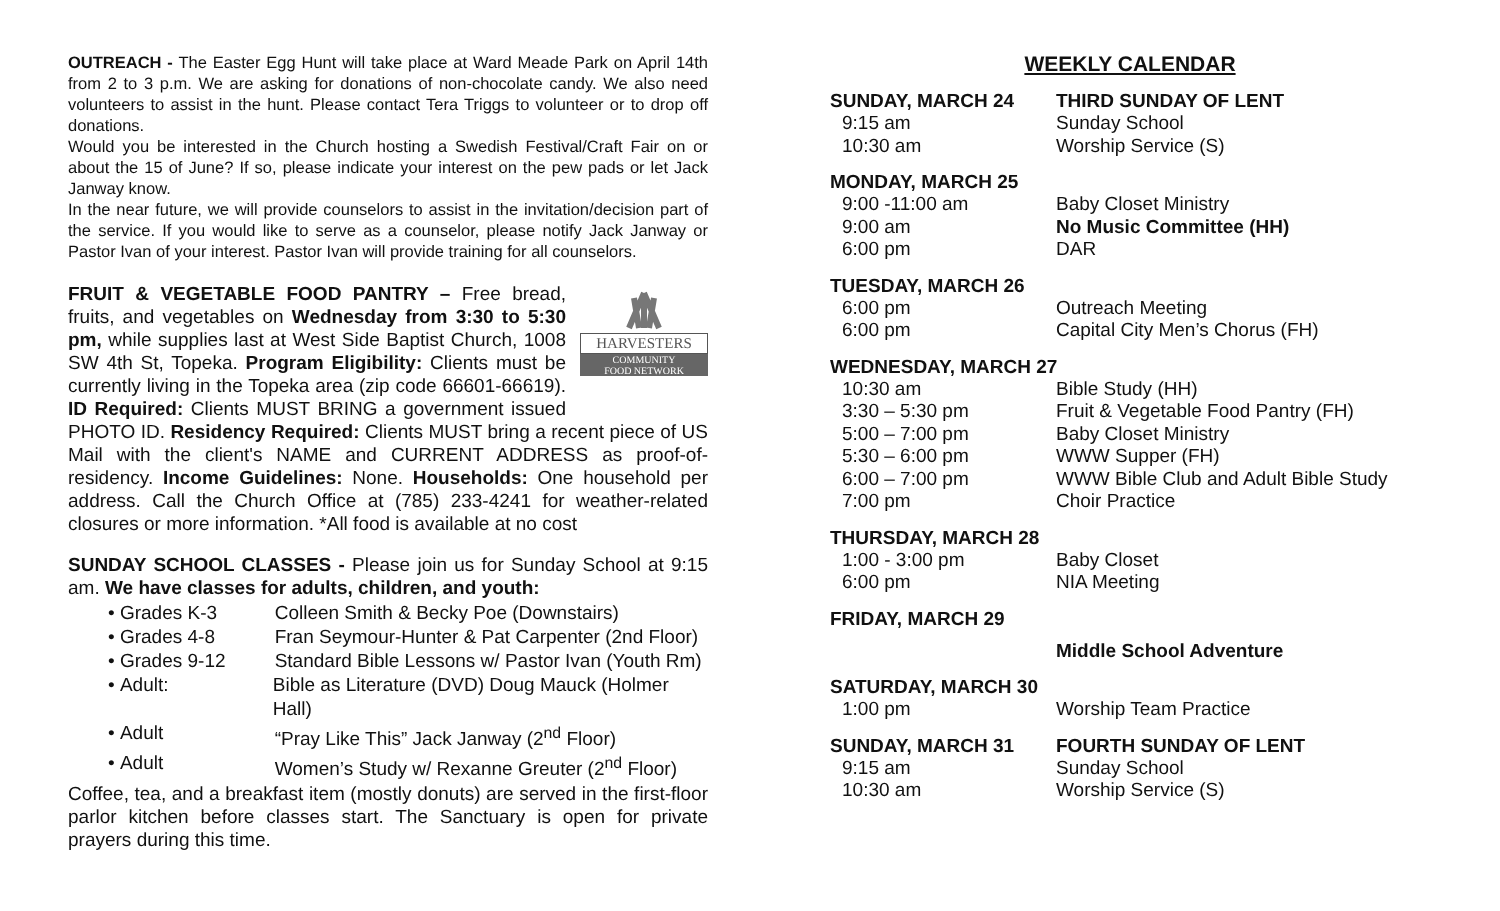OUTREACH - The Easter Egg Hunt will take place at Ward Meade Park on April 14th from 2 to 3 p.m. We are asking for donations of non-chocolate candy. We also need volunteers to assist in the hunt. Please contact Tera Triggs to volunteer or to drop off donations.
Would you be interested in the Church hosting a Swedish Festival/Craft Fair on or about the 15 of June? If so, please indicate your interest on the pew pads or let Jack Janway know.
In the near future, we will provide counselors to assist in the invitation/decision part of the service. If you would like to serve as a counselor, please notify Jack Janway or Pastor Ivan of your interest. Pastor Ivan will provide training for all counselors.
HARVESTERS
COMMUNITY
FOOD NETWORK
FRUIT & VEGETABLE FOOD PANTRY – Free bread, fruits, and vegetables on Wednesday from 3:30 to 5:30 pm, while supplies last at West Side Baptist Church, 1008 SW 4th St, Topeka. Program Eligibility: Clients must be currently living in the Topeka area (zip code 66601-66619). ID Required: Clients MUST BRING a government issued PHOTO ID. Residency Required: Clients MUST bring a recent piece of US Mail with the client's NAME and CURRENT ADDRESS as proof-of-residency. Income Guidelines: None. Households: One household per address. Call the Church Office at (785) 233-4241 for weather-related closures or more information. *All food is available at no cost
SUNDAY SCHOOL CLASSES - Please join us for Sunday School at 9:15 am. We have classes for adults, children, and youth:
• Grades K-3 Colleen Smith & Becky Poe (Downstairs)
• Grades 4-8 Fran Seymour-Hunter & Pat Carpenter (2nd Floor)
• Grades 9-12 Standard Bible Lessons w/ Pastor Ivan (Youth Rm)
• Adult: Bible as Literature (DVD) Doug Mauck (Holmer Hall)
• Adult “Pray Like This” Jack Janway (2<sup>nd</sup> Floor)
• Adult Women’s Study w/ Rexanne Greuter (2<sup>nd</sup> Floor)
Coffee, tea, and a breakfast item (mostly donuts) are served in the first-floor parlor kitchen before classes start. The Sanctuary is open for private prayers during this time.
WEEKLY CALENDAR
| SUNDAY, MARCH 24 | THIRD SUNDAY OF LENT |
| --- | --- |
| 9:15 am | Sunday School |
| 10:30 am | Worship Service (S) |
| MONDAY, MARCH 25 | |
| --- | --- |
| 9:00 -11:00 am | Baby Closet Ministry |
| 9:00 am | No Music Committee (HH) |
| 6:00 pm | DAR |
| TUESDAY, MARCH 26 | |
| --- | --- |
| 6:00 pm | Outreach Meeting |
| 6:00 pm | Capital City Men’s Chorus (FH) |
| WEDNESDAY, MARCH 27 | |
| --- | --- |
| 10:30 am | Bible Study (HH) |
| 3:30 – 5:30 pm | Fruit & Vegetable Food Pantry (FH) |
| 5:00 – 7:00 pm | Baby Closet Ministry |
| 5:30 – 6:00 pm | WWW Supper (FH) |
| 6:00 – 7:00 pm | WWW Bible Club and Adult Bible Study |
| 7:00 pm | Choir Practice |
| THURSDAY, MARCH 28 | |
| --- | --- |
| 1:00 - 3:00 pm | Baby Closet |
| 6:00 pm | NIA Meeting |
| FRIDAY, MARCH 29 | |
| --- | --- |
| | Middle School Adventure |
| SATURDAY, MARCH 30 | |
| --- | --- |
| 1:00 pm | Worship Team Practice |
| SUNDAY, MARCH 31 | FOURTH SUNDAY OF LENT |
| --- | --- |
| 9:15 am | Sunday School |
| 10:30 am | Worship Service (S) |